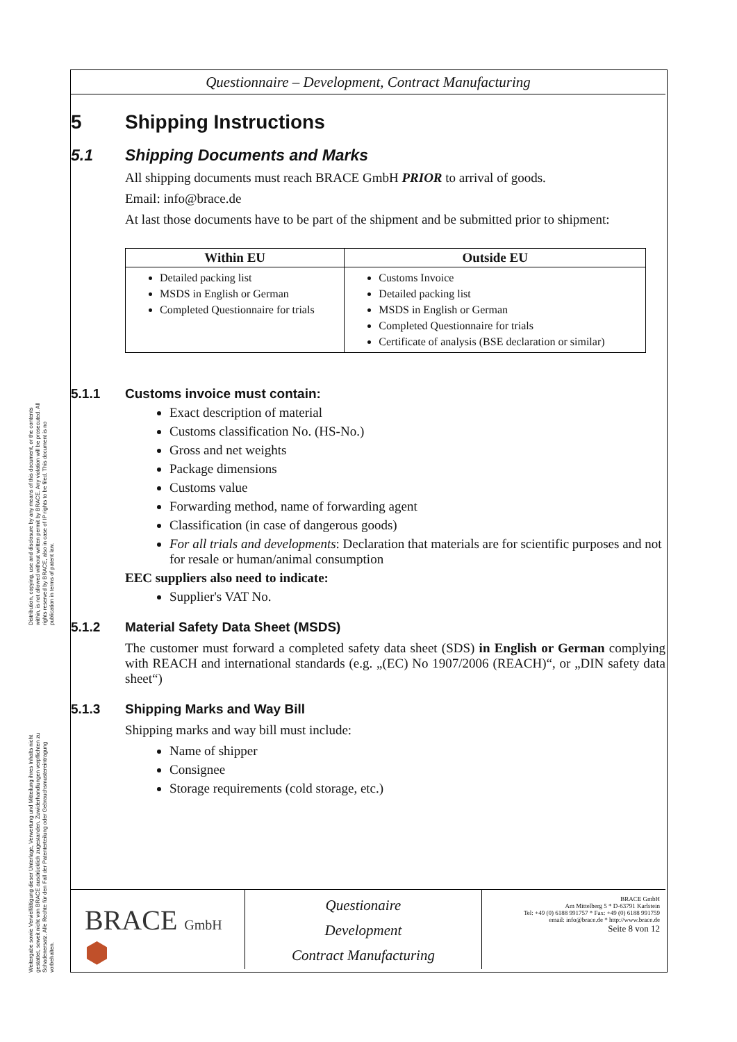Distribution, copying, use and disclosure by any means of this document, or the contents within, is not allowed without written permit by BRACE. Any violation will be prosecuted. All rights reserved by BRACE, also in case of IP rights to be filed. This document is no publication in terms of patent law.
Weitergabe sowie Vervielfältigung dieser Unterlage, Verwertung und Mitteilung ihres Inhalts nicht gestattet, soweit nicht von BRACE ausdrücklich zugestanden. Zuwiderhandlungen verpflichten zu Schadenersatz. Alle Rechte für den Fall der Patenterteilung oder Gebrauchsmustereintragung vorbehalten.
Questionnaire – Development, Contract Manufacturing
5 Shipping Instructions
5.1 Shipping Documents and Marks
All shipping documents must reach BRACE GmbH PRIOR to arrival of goods.
Email: info@brace.de
At last those documents have to be part of the shipment and be submitted prior to shipment:
| Within EU | Outside EU |
| --- | --- |
| Detailed packing list MSDS in English or German Completed Questionnaire for trials | Customs Invoice Detailed packing list MSDS in English or German Completed Questionnaire for trials Certificate of analysis (BSE declaration or similar) |
5.1.1 Customs invoice must contain:
Exact description of material
Customs classification No. (HS-No.)
Gross and net weights
Package dimensions
Customs value
Forwarding method, name of forwarding agent
Classification (in case of dangerous goods)
For all trials and developments: Declaration that materials are for scientific purposes and not for resale or human/animal consumption
EEC suppliers also need to indicate:
Supplier's VAT No.
5.1.2 Material Safety Data Sheet (MSDS)
The customer must forward a completed safety data sheet (SDS) in English or German complying with REACH and international standards (e.g. „(EC) No 1907/2006 (REACH)“, or „DIN safety data sheet“)
5.1.3 Shipping Marks and Way Bill
Shipping marks and way bill must include:
Name of shipper
Consignee
Storage requirements (cold storage, etc.)
BRACE GmbH ⬢
Questionaire
Development
Contract Manufacturing
BRACE GmbH
Am Mittelberg 5 * D-63791 Karlstein
Tel: +49 (0) 6188 991757 * Fax: +49 (0) 6188 991759
email: info@brace.de * http://www.brace.de
Seite 8 von 12